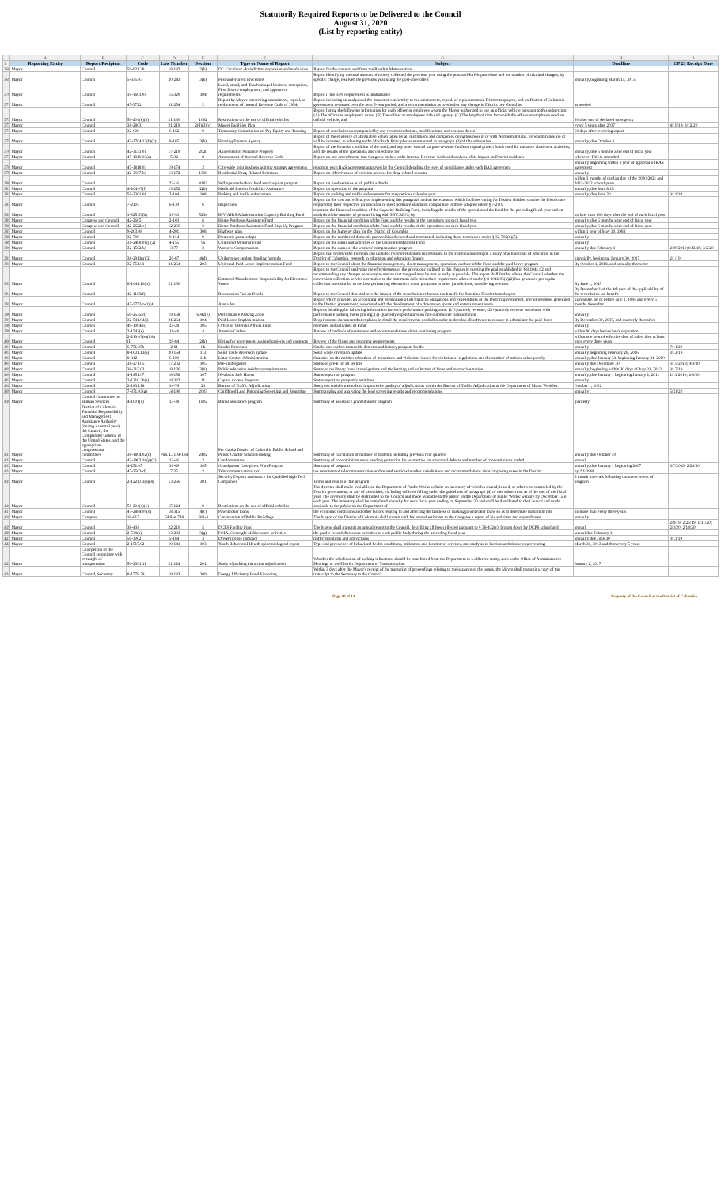Statutorily Required Reports to be Delivered to the Council
August 31, 2020
(List by reporting entity)
| | A | B | C | D | E | F | G | H | I |
| 1 | Reporting Entity | Report Recipient | Code | Law Number | Section | Type or Name of Report | Subject | Deadline | CP 23 Receipt Date |
| 368 | Mayor | Council | 50-921.38 | 18-182 | 2(b) | DC Circulator -Jurisdiction expansion and evaluation | Report for the route to and from the Rosslyn Metro station | | |
| 369 | Mayor | Council | 5-335.03 | 20-243 | 3(b) | Post-and-Forfeit Procedure | Report identifying the total amount of money collected the previous year using the post-and-forfeit procedure and the number of criminal charges, by specific charge, resolved the previous year using the post-and-forfeit | annually, beginning March 15, 2015 | |
| 370 | Mayor | Council | 10-1601.04 | 15-320 | 104 | Local, small, and disadvantaged business enterprises, First Source employment, and apprentice requirements. | Report if the 35% requirement is unattainable | | |
| 371 | Mayor | Council | 47-3721 | 11-254 | 2 | Report by Mayor concerning amendment, repeal, or replacement of Internal Revenue Code of 1954. | Report including an analysis of the impact of conformity to the amendment, repeal, or replacement on District taxpayers, and on District of Columbia government revenues over the next 5-year period, and a recommendation as to whether any change in District law should be | as needed | |
| 372 | Mayor | Council | 50-204(e)(3) | 21-160 | 1062 | Restrictions on the use of official vehicles | Report listing the following information for each officer or employee whom the Mayor authorized to use an official vehicle pursuant to this subsection: (A) The officer or employee's name; (B) The officer or employee's title and agency; (C) The length of time for which the officer or employee used an official vehicle; and | 30 after end of declared emergency | |
| 373 | Mayor | Council | 38-2803 | 21-219 | 2(d)(3)(c) | Master Facilities Plan | | every 5 years after 2017 | 4/19/19; 8/12/20 |
| 374 | Mayor | Council | 32-608 | 6-162 | 9 | Temporary Commission on Pay Equity and Training | Report of conclusions accompanied by any recommendations, modifications, and reasons thereof | 60 days after receiving report | |
| 375 | Mayor | Council | 42-2704.13(b)(3) | 9-185 | 3(b) | Housing Finance Agency | Report of the existence of affirmative action taken by all institutions and companies doing business in or with Northern Ireland, by whom funds are or will be invested, in adhering to the MacBride Principles as enumerated in paragraph (2) of this subsection | annually, due October 1 | |
| 376 | Mayor | Council | 42-3131.01 | 17-219 | 2020 | Abatement of Nuisance Property | Report of the financial condition of the fund, and any other special purpose revenue funds or capital project funds used for nuisance abatement activities, and the results of the operations and collections for | annually, due 6 months after end of fiscal year | |
| 377 | Mayor | Council | 47-1816.03(a) | 5-32 | 8 | Amendment of Internal Revenue Code | Report on any amendments that Congress makes to the Internal Revenue Code and analysis of its impact on District residents | whenever IRC is amended | |
| 378 | Mayor | Council | 47-1818.03 | 19-174 | 2 | City-wide joint business activity strategy agreements | report on each BAS agreement approved by the Council detailing the level of compliance under each BAS agreement | annually beginning within 1 year of approval of BAS agreement | |
| 379 | Mayor | Council | 42-3607(b) | 13-172 | 1308 | Residential Drug-Related Evictions | Report on effectiveness of eviction process for drug-related reasons | annually | |
| 380 | Mayor | Council | | 23-16 | 4102 | Self operated school food service pilot program | Report on food services at all public schools | within 3 months of the last day of the 2020-2021 and 2021-2022 school years | |
| 381 | Mayor | Council | 4-204.07(f) | 13-252 | 2(b) | Medicaid Interim Disability Assistance | Report on operation of the program | annually, due March 15 | |
| 382 | Mayor | Council | 50-2301.08 | 2-104 | 108 | Parking and traffic enforcement | Report on parking and traffic enforcement for the previous calendar year | annually, due June 30 | 9/11/19 |
| 383 | Mayor | Council | 7-2103 | 6-139 | 6 | Inspections | Report on the cost and efficacy of implementing this paragraph and on the extent to which facilities caring for District children outside the District are required by their respective jurisdictions to meet licensure standards comparable to those adopted under § 7-2103 | | |
| 384 | Mayor | Council | 1-325.53(b) | 16-33 | 5234 | HIV/AIDS Administration Capacity Building Fund | report on the financial condition of the Capacity Building Fund, including the results of the operation of the fund for the preceding fiscal year and an analysis of the number of persons living with HIV/AIDS, by | no later than 180 days after the end of each fiscal year | |
| 385 | Mayor | Congress and Council | 42-2605 | 2-103 | 6 | Home Purchase Assistance Fund | Report on the financial condition of the Fund and the results of the operations for such fiscal year | annually, due 6 months after end of fiscal year | |
| 386 | Mayor | Congress and Council | 42-2622(e) | 12-266 | 3 | Home Purchase Assistance Fund Step Up Program | Report on the financial condition of the Fund and the results of the operations for such fiscal year | annually, due 6 months after end of fiscal year | |
| 387 | Mayor | Council | 9-203.08 | 4-201 | 308 | Highway plan | Report on the highway plan for the District of Columbia | within 1 year of May 10, 1988 | |
| 388 | Mayor | Council | 32-708 | 9-114 | 9 | Domestic partnerships | Report on the number of domestic partnerships declared and terminated, including those terminated under § 32-702(d)(5). | annually | |
| 389 | Mayor | Council | 31-2408.01(j)(2) | 4-155 | 9a | Uninsured Motorist Fund | Report on the status and activities of the Uninsured Motorist Fund | annually | |
| 390 | Mayor | Council | 32-1502(b) | 3-77 | 3 | Workers' Compensation | Report on the status of the workers' compensation program | annually due February 1 | 2/26/2019;8/13/19; 3/2/20 |
| 391 | Mayor | Council | 38-2911(a)(2) | 20-87 | 4(d) | Uniform per student funding formula | Report that reviews the Formula and includes recommendations for revisions to the Formula based upon a study of actual costs of education in the District of Columbia, research in education and education finance | biennially, beginning January 30, 2017 | 2/1/19 |
| 392 | Mayor | Council | 32-551.01 | 21-264 | 203 | Universal Paid Leave Implementation Fund | Report to the Council about the financial management, claim management, operation, and use of the Fund and the paid-leave program | By October 1, 2018, and annually thereafter | |
| 393 | Mayor | Council | 8-1041.10(b) | 21-160 | | Extended Manufacturer Responsibility for Electronic Waste | Report to the Council analyzing the effectiveness of the provisions outlined in this chapter in meeting the goal established in § 8-1041.02 and recommending any changes necessary to ensure that the goal may be met as early as possible. The report shall further advise the Council whether the convenient collection service alternative to the minimum collection share requirement allowed under § 8-1041.05(a)(2) has generated per capita collection rates similar to the best performing electronics waste programs in other jurisdictions, considering relevant | By June 1, 2019 | |
| 394 | Mayor | Council | 42-1103(f) | | | Recordation Tax on Deeds | Report to the Council that analyzes the impact of the recordation reduction tax benefit for first-time District homebuyers | By December 1 of the 4th year of the applicability of the recordation tax benefit | |
| 395 | Mayor | Council | 47-2752(n-1)(4) | | | Arena fee | Report which provides an accounting and itemization of all financial obligations and expenditures of the District government, and all revenues generated to the District government, associated with the development of a downtown sports and entertainment arena | biannually, on or before July 1, 1995 and every 6 months thereafter | |
| 396 | Mayor | Council | 50-2535(d) | 19-168 | 6042(e) | Performance Parking Zone | Reports detailing the following information for each performance parking zone: (1) Quarterly revenue; (2) Quarterly revenue associated with performance parking meter pricing; (3) Quarterly expenditures on non-automobile transportation | annually | |
| 397 | Mayor | Council | 32-541.04(i) | 21-264 | 104 | Paid Leave Implementation | Requirements document that explains in detail the requirements needed in order to develop all software necessary to administer the paid-leave | By December 30, 2017, and quarterly thereafter | |
| 398 | Mayor | Council | 49-1004(b) | 14-28 | 105 | Office of Veterans Affairs Fund | revenues and activities of Fund | annually | |
| 399 | Mayor | Council | 2-1543(e) | 11-48 | 4 | Juvenile Curfew | Review of curfew's effectiveness and recommendations about continuing program | within 90 days before law's expiration | |
| 400 | Mayor | Council | 2-219.03(e)(1A)(I) | 19-84 | 2(b) | Hiring for government assisted projects and contracts | Review of the hiring and reporting requirements | within one year of effective date of rules, then at least once every three years | |
| 401 | Mayor | Council | 6-751.05b | 2-81 | 6b | Smoke Detectors | Smoke and carbon monoxide detector and battery program for the | annually | 7/14/20 |
| 402 | Mayor | Council | 8-1031.13(a) | 20-154 | 113 | Solid waste diversion update | Solid waste diversion update | annually beginning February 28, 2016 | 3/12/19 |
| 403 | Mayor | Council | 8-812 | 6-100 | 11b | Litter Control Administration | Statistics on the number of notices of infractions and violations issued for violation of regulations and the number of notices subsequently | annually, due January 31, beginning January 31, 2010 | |
| 404 | Mayor | Council | 38-271.05 | 17-202 | 105 | Pre-kindergarten | Status of pre-k for all sectors | annually due December 30 | 3/15/2019; 9/3/20 |
| 405 | Mayor | Council | 38-312.03 | 19-126 | 2(b) | Public education residency requirements | Status of residency fraud investigations and the levying and collection of fines and retroactive tuition | annually, beginning within 30 days of July 31, 2012 | 9/17/19 |
| 406 | Mayor | Council | 4-1451.07 | 18-158 | 107 | Newborn Safe Haven | Status report on program | annually, due January 1 beginning January 1, 2011 | 1/11/2019; 2/6/20 |
| 407 | Mayor | Council | 2-1210.30(a) | 18-322 | 11 | Capital Access Program | Status report on program's activities | annually | |
| 408 | Mayor | Council | 2-1831.18 | 14-76 | 21 | Bureau of Traffic Adjudication | Study to consider methods to improve the quality of adjudications within the Bureau of Traffic Adjudication at the Department of Motor Vehicles. | October 1, 2002 | |
| 409 | Mayor | Council | 7-871.03(g) | 14-190 | 2003 | Childhood Lead Poisoning Screening and Reporting | Summarizing and analyzing the lead screening results and recommendations | annually | 5/21/20 |
| 410 | Mayor | Council Committee on Human Services | 4-1001(c) | 13-38 | 1802 | Burial assistance program | Summary of assistance granted under program | quarterly | |
| 411 | Mayor | District of Columbia Financial Responsibility and Management Assistance Authority (during a control year), the Council, the Comptroller General of the United States, and the appropriate congressional committees | 38-1804.02(c) | Pub. L. 104-134 | 2402 | Per Capita District of Columbia Public School and Public Charter School Funding | Summary of calculation of number of students including previous four quarters | annually due October 30 | |
| 412 | Mayor | Council | 42-1903.16(g)(2) | 13-46 | 2 | Condominiums | Summary of condominium users needing protection for warranties for structural defects and number of condominiums traded | annual | |
| 413 | Mayor | Council | 4-251.05 | 16-69 | 105 | Grandparent Caregivers Pilot Program | Summary of program | annually, due January 1 beginning 2007 | 3/7/2019; 2/28/20 |
| 414 | Mayor | Council | 47-2503(d) | 7-25 | 2 | Telecommunications tax | tax treatment of telecommunication and related services in other jurisdictions and recommendations about imposing taxes in the District | by 2/1/1988 | |
| 415 | Mayor | Council | 2-1221.03(a)(4) | 13-256 | 301 | Security Deposit Assistance for Qualified high Tech Companies | Terms and results of the program | 6 month intervals following commencement of program | |
| 416 | Mayor | Council | 50-204(c)(1) | 15-124 | 9 | Restrictions on the use of official vehicles | The director shall make available on the Department of Public Works website an inventory of vehicles owned, leased, or otherwise controlled by the District government, or any of its entities, excluding vehicles falling under the guidelines of paragraph (4) of this subsection, as of the end of the fiscal year. The inventory shall be distributed to the Council and made available to the public on the Department of Public Works' website by December 15 of each year. The inventory shall be completed annually for each fiscal year ending on September 30 and shall be distributed to the Council and made available to the public on the Department of | | |
| 417 | Mayor | Council | 47-2884.09(d) | 18-315 | 4(c) | Pawnbroker loans | the economic conditions and other factors relating to and affecting the business of making pawnbroker loans so as to determine maximum rate | no more than every three years | |
| 418 | Mayor | Congress | 10-617 | 54 Stat 738 | 583-4 | Construction of Public Buildings | The Mayor of the District of Columbia shall submit with his annual estimates to the Congress a report of his activities and expenditures | annually | |
| 419 | Mayor | Council | 38-434 | 22-210 | 5 | DCPS Facility Fund | The Mayor shall transmit an annual report to the Council, describing all fees collected pursuant to § 38-432(c), broken down by DCPS school and | annual | 2/8/19; 2/25/19; 1/31/20; 2/3/20; 2/18/20 |
| 420 | Mayor | Council | 2-538(a) | 13-283 | 3(g) | FOIA, Oversight of disclosure activities | the public-record-disclosure activities of each public body during the preceding fiscal year | annual due February 1 | |
| 421 | Mayor | Council | 50-1002 | 5-184 | 3 | Driver license compact | traffic violations and convictions | annually due June 30 | 9/11/19 |
| 422 | Mayor | Council | 2-1517.02 | 19-141 | 103 | Youth Behavioral Health epidemiological report | Type and prevalence of behavioral health conditions, utilization and location of services, and analysis of barriers and obstacles preventing | March 30, 2013 and then every 5 years | |
| 423 | Mayor | Chairperson of the Council committee with oversight of transportation | 50-2301.11 | 21-124 | 201 | Study of parking infraction adjudication | Whether the adjudication of parking infractions should be transferred from the Department to a different entity, such as the Office of Administrative Hearings or the District Department of Transportation. | January 2, 2017 | |
| 424 | Mayor | Council, Secretary | 8-1778.29 | 18-183 | 209 | Energy Efficiency Bond Financing | Within 3 days after the Mayor's receipt of the transcript of proceedings relating to the issuance of the bonds, the Mayor shall transmit a copy of the transcript to the Secretary to the Council. | | |
Page 10 of 14 Property of the Council of the District of Columbia